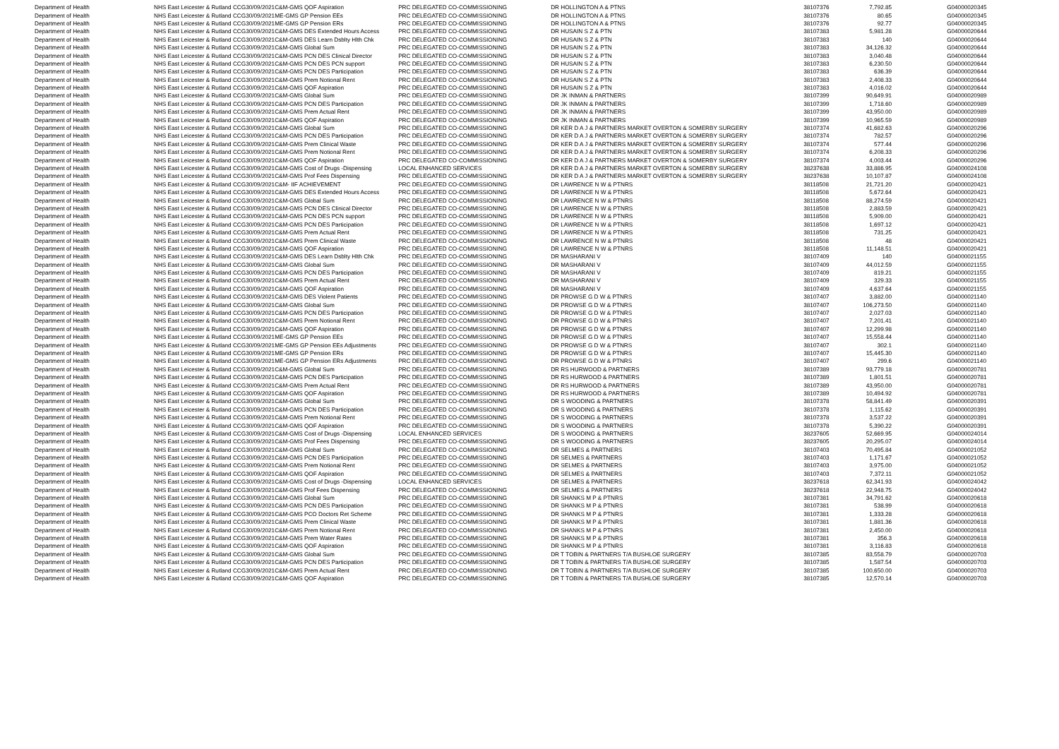| Department of Health | NHS East Leicester & Rutland CCG | 30/09/2021 | C&M-GMS QOF Aspiration | PRC DELEGATED CO-COMMISSIONING | DR HOLLINGTON A & PTNS | 38107376 | 7,792.85 | G04000020345 |
| Department of Health | NHS East Leicester & Rutland CCG | 30/09/2021 | ME-GMS GP Pension EEs | PRC DELEGATED CO-COMMISSIONING | DR HOLLINGTON A & PTNS | 38107376 | 80.65 | G04000020345 |
| Department of Health | NHS East Leicester & Rutland CCG | 30/09/2021 | ME-GMS GP Pension ERs | PRC DELEGATED CO-COMMISSIONING | DR HOLLINGTON A & PTNS | 38107376 | 92.77 | G04000020345 |
| Department of Health | NHS East Leicester & Rutland CCG | 30/09/2021 | C&M-GMS DES Extended Hours Access | PRC DELEGATED CO-COMMISSIONING | DR HUSAIN S Z & PTN | 38107383 | 5,981.28 | G04000020644 |
| Department of Health | NHS East Leicester & Rutland CCG | 30/09/2021 | C&M-GMS DES Learn Dsblty Hlth Chk | PRC DELEGATED CO-COMMISSIONING | DR HUSAIN S Z & PTN | 38107383 | 140 | G04000020644 |
| Department of Health | NHS East Leicester & Rutland CCG | 30/09/2021 | C&M-GMS Global Sum | PRC DELEGATED CO-COMMISSIONING | DR HUSAIN S Z & PTN | 38107383 | 34,126.32 | G04000020644 |
| Department of Health | NHS East Leicester & Rutland CCG | 30/09/2021 | C&M-GMS PCN DES Clinical Director | PRC DELEGATED CO-COMMISSIONING | DR HUSAIN S Z & PTN | 38107383 | 3,040.48 | G04000020644 |
| Department of Health | NHS East Leicester & Rutland CCG | 30/09/2021 | C&M-GMS PCN DES PCN support | PRC DELEGATED CO-COMMISSIONING | DR HUSAIN S Z & PTN | 38107383 | 6,230.50 | G04000020644 |
| Department of Health | NHS East Leicester & Rutland CCG | 30/09/2021 | C&M-GMS PCN DES Participation | PRC DELEGATED CO-COMMISSIONING | DR HUSAIN S Z & PTN | 38107383 | 636.39 | G04000020644 |
| Department of Health | NHS East Leicester & Rutland CCG | 30/09/2021 | C&M-GMS Prem Notional Rent | PRC DELEGATED CO-COMMISSIONING | DR HUSAIN S Z & PTN | 38107383 | 2,408.33 | G04000020644 |
| Department of Health | NHS East Leicester & Rutland CCG | 30/09/2021 | C&M-GMS QOF Aspiration | PRC DELEGATED CO-COMMISSIONING | DR HUSAIN S Z & PTN | 38107383 | 4,016.02 | G04000020644 |
| Department of Health | NHS East Leicester & Rutland CCG | 30/09/2021 | C&M-GMS Global Sum | PRC DELEGATED CO-COMMISSIONING | DR JK INMAN & PARTNERS | 38107399 | 90,649.91 | G04000020989 |
| Department of Health | NHS East Leicester & Rutland CCG | 30/09/2021 | C&M-GMS PCN DES Participation | PRC DELEGATED CO-COMMISSIONING | DR JK INMAN & PARTNERS | 38107399 | 1,718.60 | G04000020989 |
| Department of Health | NHS East Leicester & Rutland CCG | 30/09/2021 | C&M-GMS Prem Actual Rent | PRC DELEGATED CO-COMMISSIONING | DR JK INMAN & PARTNERS | 38107399 | 43,950.00 | G04000020989 |
| Department of Health | NHS East Leicester & Rutland CCG | 30/09/2021 | C&M-GMS QOF Aspiration | PRC DELEGATED CO-COMMISSIONING | DR JK INMAN & PARTNERS | 38107399 | 10,965.59 | G04000020989 |
| Department of Health | NHS East Leicester & Rutland CCG | 30/09/2021 | C&M-GMS Global Sum | PRC DELEGATED CO-COMMISSIONING | DR KER D A J & PARTNERS MARKET OVERTON & SOMERBY SURGERY | 38107374 | 41,682.63 | G04000020296 |
| Department of Health | NHS East Leicester & Rutland CCG | 30/09/2021 | C&M-GMS PCN DES Participation | PRC DELEGATED CO-COMMISSIONING | DR KER D A J & PARTNERS MARKET OVERTON & SOMERBY SURGERY | 38107374 | 782.57 | G04000020296 |
| Department of Health | NHS East Leicester & Rutland CCG | 30/09/2021 | C&M-GMS Prem Clinical Waste | PRC DELEGATED CO-COMMISSIONING | DR KER D A J & PARTNERS MARKET OVERTON & SOMERBY SURGERY | 38107374 | 577.44 | G04000020296 |
| Department of Health | NHS East Leicester & Rutland CCG | 30/09/2021 | C&M-GMS Prem Notional Rent | PRC DELEGATED CO-COMMISSIONING | DR KER D A J & PARTNERS MARKET OVERTON & SOMERBY SURGERY | 38107374 | 6,208.33 | G04000020296 |
| Department of Health | NHS East Leicester & Rutland CCG | 30/09/2021 | C&M-GMS QOF Aspiration | PRC DELEGATED CO-COMMISSIONING | DR KER D A J & PARTNERS MARKET OVERTON & SOMERBY SURGERY | 38107374 | 4,003.44 | G04000020296 |
| Department of Health | NHS East Leicester & Rutland CCG | 30/09/2021 | C&M-GMS Cost of Drugs -Dispensing | LOCAL ENHANCED SERVICES | DR KER D A J & PARTNERS MARKET OVERTON & SOMERBY SURGERY | 38237638 | 33,886.95 | G04000024108 |
| Department of Health | NHS East Leicester & Rutland CCG | 30/09/2021 | C&M-GMS Prof Fees Dispensing | PRC DELEGATED CO-COMMISSIONING | DR KER D A J & PARTNERS MARKET OVERTON & SOMERBY SURGERY | 38237638 | 10,107.87 | G04000024108 |
| Department of Health | NHS East Leicester & Rutland CCG | 30/09/2021 | C&M- IIF ACHIEVEMENT | PRC DELEGATED CO-COMMISSIONING | DR LAWRENCE N W & PTNRS | 38118508 | 21,721.20 | G04000020421 |
| Department of Health | NHS East Leicester & Rutland CCG | 30/09/2021 | C&M-GMS DES Extended Hours Access | PRC DELEGATED CO-COMMISSIONING | DR LAWRENCE N W & PTNRS | 38118508 | 5,672.64 | G04000020421 |
| Department of Health | NHS East Leicester & Rutland CCG | 30/09/2021 | C&M-GMS Global Sum | PRC DELEGATED CO-COMMISSIONING | DR LAWRENCE N W & PTNRS | 38118508 | 88,274.59 | G04000020421 |
| Department of Health | NHS East Leicester & Rutland CCG | 30/09/2021 | C&M-GMS PCN DES Clinical Director | PRC DELEGATED CO-COMMISSIONING | DR LAWRENCE N W & PTNRS | 38118508 | 2,883.59 | G04000020421 |
| Department of Health | NHS East Leicester & Rutland CCG | 30/09/2021 | C&M-GMS PCN DES PCN support | PRC DELEGATED CO-COMMISSIONING | DR LAWRENCE N W & PTNRS | 38118508 | 5,909.00 | G04000020421 |
| Department of Health | NHS East Leicester & Rutland CCG | 30/09/2021 | C&M-GMS PCN DES Participation | PRC DELEGATED CO-COMMISSIONING | DR LAWRENCE N W & PTNRS | 38118508 | 1,697.12 | G04000020421 |
| Department of Health | NHS East Leicester & Rutland CCG | 30/09/2021 | C&M-GMS Prem Actual Rent | PRC DELEGATED CO-COMMISSIONING | DR LAWRENCE N W & PTNRS | 38118508 | 731.25 | G04000020421 |
| Department of Health | NHS East Leicester & Rutland CCG | 30/09/2021 | C&M-GMS Prem Clinical Waste | PRC DELEGATED CO-COMMISSIONING | DR LAWRENCE N W & PTNRS | 38118508 | 48 | G04000020421 |
| Department of Health | NHS East Leicester & Rutland CCG | 30/09/2021 | C&M-GMS QOF Aspiration | PRC DELEGATED CO-COMMISSIONING | DR LAWRENCE N W & PTNRS | 38118508 | 11,148.51 | G04000020421 |
| Department of Health | NHS East Leicester & Rutland CCG | 30/09/2021 | C&M-GMS DES Learn Dsblty Hlth Chk | PRC DELEGATED CO-COMMISSIONING | DR MASHARANI V | 38107409 | 140 | G04000021155 |
| Department of Health | NHS East Leicester & Rutland CCG | 30/09/2021 | C&M-GMS Global Sum | PRC DELEGATED CO-COMMISSIONING | DR MASHARANI V | 38107409 | 44,012.59 | G04000021155 |
| Department of Health | NHS East Leicester & Rutland CCG | 30/09/2021 | C&M-GMS PCN DES Participation | PRC DELEGATED CO-COMMISSIONING | DR MASHARANI V | 38107409 | 819.21 | G04000021155 |
| Department of Health | NHS East Leicester & Rutland CCG | 30/09/2021 | C&M-GMS Prem Actual Rent | PRC DELEGATED CO-COMMISSIONING | DR MASHARANI V | 38107409 | 329.33 | G04000021155 |
| Department of Health | NHS East Leicester & Rutland CCG | 30/09/2021 | C&M-GMS QOF Aspiration | PRC DELEGATED CO-COMMISSIONING | DR MASHARANI V | 38107409 | 4,637.64 | G04000021155 |
| Department of Health | NHS East Leicester & Rutland CCG | 30/09/2021 | C&M-GMS DES Violent Patients | PRC DELEGATED CO-COMMISSIONING | DR PROWSE G D W & PTNRS | 38107407 | 3,882.00 | G04000021140 |
| Department of Health | NHS East Leicester & Rutland CCG | 30/09/2021 | C&M-GMS Global Sum | PRC DELEGATED CO-COMMISSIONING | DR PROWSE G D W & PTNRS | 38107407 | 106,273.50 | G04000021140 |
| Department of Health | NHS East Leicester & Rutland CCG | 30/09/2021 | C&M-GMS PCN DES Participation | PRC DELEGATED CO-COMMISSIONING | DR PROWSE G D W & PTNRS | 38107407 | 2,027.03 | G04000021140 |
| Department of Health | NHS East Leicester & Rutland CCG | 30/09/2021 | C&M-GMS Prem Notional Rent | PRC DELEGATED CO-COMMISSIONING | DR PROWSE G D W & PTNRS | 38107407 | 7,201.41 | G04000021140 |
| Department of Health | NHS East Leicester & Rutland CCG | 30/09/2021 | C&M-GMS QOF Aspiration | PRC DELEGATED CO-COMMISSIONING | DR PROWSE G D W & PTNRS | 38107407 | 12,299.98 | G04000021140 |
| Department of Health | NHS East Leicester & Rutland CCG | 30/09/2021 | ME-GMS GP Pension EEs | PRC DELEGATED CO-COMMISSIONING | DR PROWSE G D W & PTNRS | 38107407 | 15,558.44 | G04000021140 |
| Department of Health | NHS East Leicester & Rutland CCG | 30/09/2021 | ME-GMS GP Pension EEs Adjustments | PRC DELEGATED CO-COMMISSIONING | DR PROWSE G D W & PTNRS | 38107407 | 302.1 | G04000021140 |
| Department of Health | NHS East Leicester & Rutland CCG | 30/09/2021 | ME-GMS GP Pension ERs | PRC DELEGATED CO-COMMISSIONING | DR PROWSE G D W & PTNRS | 38107407 | 15,445.30 | G04000021140 |
| Department of Health | NHS East Leicester & Rutland CCG | 30/09/2021 | ME-GMS GP Pension ERs Adjustments | PRC DELEGATED CO-COMMISSIONING | DR PROWSE G D W & PTNRS | 38107407 | 299.6 | G04000021140 |
| Department of Health | NHS East Leicester & Rutland CCG | 30/09/2021 | C&M-GMS Global Sum | PRC DELEGATED CO-COMMISSIONING | DR RS HURWOOD & PARTNERS | 38107389 | 93,779.18 | G04000020781 |
| Department of Health | NHS East Leicester & Rutland CCG | 30/09/2021 | C&M-GMS PCN DES Participation | PRC DELEGATED CO-COMMISSIONING | DR RS HURWOOD & PARTNERS | 38107389 | 1,801.51 | G04000020781 |
| Department of Health | NHS East Leicester & Rutland CCG | 30/09/2021 | C&M-GMS Prem Actual Rent | PRC DELEGATED CO-COMMISSIONING | DR RS HURWOOD & PARTNERS | 38107389 | 43,950.00 | G04000020781 |
| Department of Health | NHS East Leicester & Rutland CCG | 30/09/2021 | C&M-GMS QOF Aspiration | PRC DELEGATED CO-COMMISSIONING | DR RS HURWOOD & PARTNERS | 38107389 | 10,494.92 | G04000020781 |
| Department of Health | NHS East Leicester & Rutland CCG | 30/09/2021 | C&M-GMS Global Sum | PRC DELEGATED CO-COMMISSIONING | DR S WOODING & PARTNERS | 38107378 | 58,841.49 | G04000020391 |
| Department of Health | NHS East Leicester & Rutland CCG | 30/09/2021 | C&M-GMS PCN DES Participation | PRC DELEGATED CO-COMMISSIONING | DR S WOODING & PARTNERS | 38107378 | 1,115.62 | G04000020391 |
| Department of Health | NHS East Leicester & Rutland CCG | 30/09/2021 | C&M-GMS Prem Notional Rent | PRC DELEGATED CO-COMMISSIONING | DR S WOODING & PARTNERS | 38107378 | 3,537.22 | G04000020391 |
| Department of Health | NHS East Leicester & Rutland CCG | 30/09/2021 | C&M-GMS QOF Aspiration | PRC DELEGATED CO-COMMISSIONING | DR S WOODING & PARTNERS | 38107378 | 5,390.22 | G04000020391 |
| Department of Health | NHS East Leicester & Rutland CCG | 30/09/2021 | C&M-GMS Cost of Drugs -Dispensing | LOCAL ENHANCED SERVICES | DR S WOODING & PARTNERS | 38237605 | 52,669.95 | G04000024014 |
| Department of Health | NHS East Leicester & Rutland CCG | 30/09/2021 | C&M-GMS Prof Fees Dispensing | PRC DELEGATED CO-COMMISSIONING | DR S WOODING & PARTNERS | 38237605 | 20,295.07 | G04000024014 |
| Department of Health | NHS East Leicester & Rutland CCG | 30/09/2021 | C&M-GMS Global Sum | PRC DELEGATED CO-COMMISSIONING | DR SELMES & PARTNERS | 38107403 | 70,495.84 | G04000021052 |
| Department of Health | NHS East Leicester & Rutland CCG | 30/09/2021 | C&M-GMS PCN DES Participation | PRC DELEGATED CO-COMMISSIONING | DR SELMES & PARTNERS | 38107403 | 1,171.67 | G04000021052 |
| Department of Health | NHS East Leicester & Rutland CCG | 30/09/2021 | C&M-GMS Prem Notional Rent | PRC DELEGATED CO-COMMISSIONING | DR SELMES & PARTNERS | 38107403 | 3,975.00 | G04000021052 |
| Department of Health | NHS East Leicester & Rutland CCG | 30/09/2021 | C&M-GMS QOF Aspiration | PRC DELEGATED CO-COMMISSIONING | DR SELMES & PARTNERS | 38107403 | 7,372.11 | G04000021052 |
| Department of Health | NHS East Leicester & Rutland CCG | 30/09/2021 | C&M-GMS Cost of Drugs -Dispensing | LOCAL ENHANCED SERVICES | DR SELMES & PARTNERS | 38237618 | 62,341.93 | G04000024042 |
| Department of Health | NHS East Leicester & Rutland CCG | 30/09/2021 | C&M-GMS Prof Fees Dispensing | PRC DELEGATED CO-COMMISSIONING | DR SELMES & PARTNERS | 38237618 | 22,948.75 | G04000024042 |
| Department of Health | NHS East Leicester & Rutland CCG | 30/09/2021 | C&M-GMS Global Sum | PRC DELEGATED CO-COMMISSIONING | DR SHANKS M P & PTNRS | 38107381 | 34,791.62 | G04000020618 |
| Department of Health | NHS East Leicester & Rutland CCG | 30/09/2021 | C&M-GMS PCN DES Participation | PRC DELEGATED CO-COMMISSIONING | DR SHANKS M P & PTNRS | 38107381 | 538.99 | G04000020618 |
| Department of Health | NHS East Leicester & Rutland CCG | 30/09/2021 | C&M-GMS PCO Doctors Ret Scheme | PRC DELEGATED CO-COMMISSIONING | DR SHANKS M P & PTNRS | 38107381 | 1,333.28 | G04000020618 |
| Department of Health | NHS East Leicester & Rutland CCG | 30/09/2021 | C&M-GMS Prem Clinical Waste | PRC DELEGATED CO-COMMISSIONING | DR SHANKS M P & PTNRS | 38107381 | 1,881.36 | G04000020618 |
| Department of Health | NHS East Leicester & Rutland CCG | 30/09/2021 | C&M-GMS Prem Notional Rent | PRC DELEGATED CO-COMMISSIONING | DR SHANKS M P & PTNRS | 38107381 | 2,450.00 | G04000020618 |
| Department of Health | NHS East Leicester & Rutland CCG | 30/09/2021 | C&M-GMS Prem Water Rates | PRC DELEGATED CO-COMMISSIONING | DR SHANKS M P & PTNRS | 38107381 | 356.3 | G04000020618 |
| Department of Health | NHS East Leicester & Rutland CCG | 30/09/2021 | C&M-GMS QOF Aspiration | PRC DELEGATED CO-COMMISSIONING | DR SHANKS M P & PTNRS | 38107381 | 3,116.83 | G04000020618 |
| Department of Health | NHS East Leicester & Rutland CCG | 30/09/2021 | C&M-GMS Global Sum | PRC DELEGATED CO-COMMISSIONING | DR T TOBIN & PARTNERS T/A BUSHLOE SURGERY | 38107385 | 83,558.79 | G04000020703 |
| Department of Health | NHS East Leicester & Rutland CCG | 30/09/2021 | C&M-GMS PCN DES Participation | PRC DELEGATED CO-COMMISSIONING | DR T TOBIN & PARTNERS T/A BUSHLOE SURGERY | 38107385 | 1,587.54 | G04000020703 |
| Department of Health | NHS East Leicester & Rutland CCG | 30/09/2021 | C&M-GMS Prem Actual Rent | PRC DELEGATED CO-COMMISSIONING | DR T TOBIN & PARTNERS T/A BUSHLOE SURGERY | 38107385 | 100,650.00 | G04000020703 |
| Department of Health | NHS East Leicester & Rutland CCG | 30/09/2021 | C&M-GMS QOF Aspiration | PRC DELEGATED CO-COMMISSIONING | DR T TOBIN & PARTNERS T/A BUSHLOE SURGERY | 38107385 | 12,570.14 | G04000020703 |